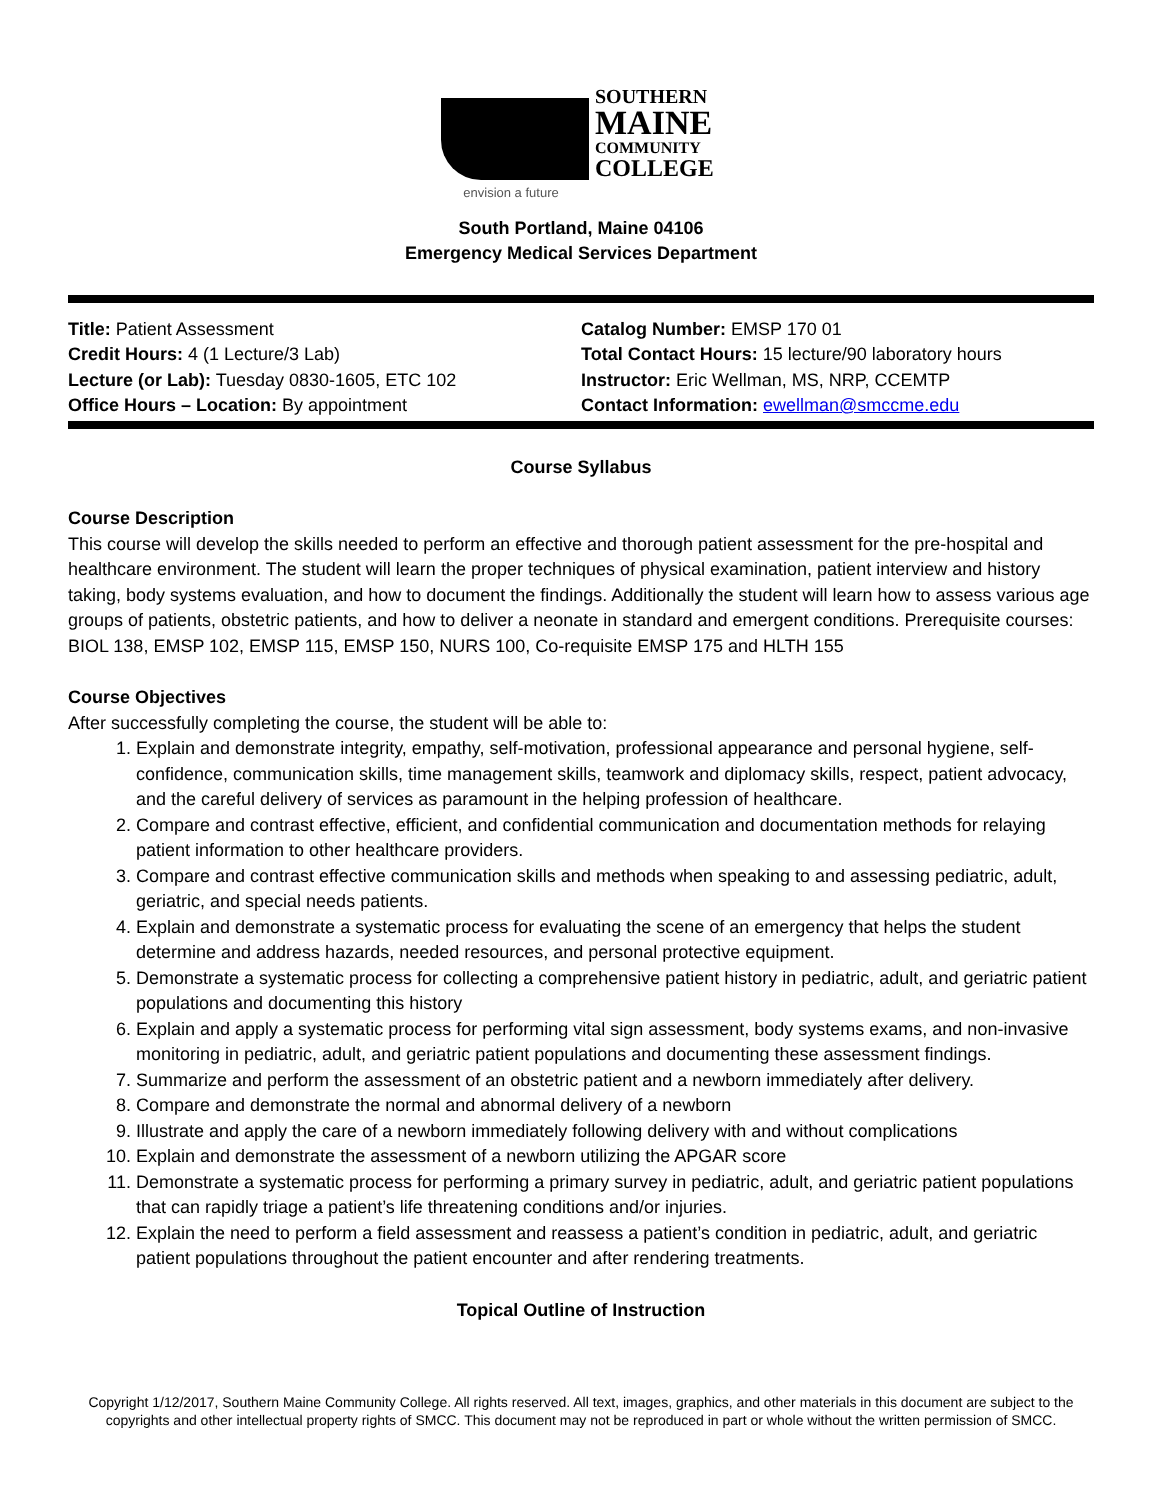SOUTHERN
MAINE
COMMUNITY
COLLEGE
envision a future
South Portland, Maine 04106
Emergency Medical Services Department
Title: Patient Assessment
Credit Hours: 4 (1 Lecture/3 Lab)
Lecture (or Lab): Tuesday 0830-1605, ETC 102
Office Hours – Location: By appointment
Catalog Number: EMSP 170 01
Total Contact Hours: 15 lecture/90 laboratory hours
Instructor: Eric Wellman, MS, NRP, CCEMTP
Contact Information: ewellman@smccme.edu
Course Syllabus
Course Description
This course will develop the skills needed to perform an effective and thorough patient assessment for the pre-hospital and healthcare environment. The student will learn the proper techniques of physical examination, patient interview and history taking, body systems evaluation, and how to document the findings. Additionally the student will learn how to assess various age groups of patients, obstetric patients, and how to deliver a neonate in standard and emergent conditions. Prerequisite courses: BIOL 138, EMSP 102, EMSP 115, EMSP 150, NURS 100, Co-requisite EMSP 175 and HLTH 155
Course Objectives
After successfully completing the course, the student will be able to:
1. Explain and demonstrate integrity, empathy, self-motivation, professional appearance and personal hygiene, self-confidence, communication skills, time management skills, teamwork and diplomacy skills, respect, patient advocacy, and the careful delivery of services as paramount in the helping profession of healthcare.
2. Compare and contrast effective, efficient, and confidential communication and documentation methods for relaying patient information to other healthcare providers.
3. Compare and contrast effective communication skills and methods when speaking to and assessing pediatric, adult, geriatric, and special needs patients.
4. Explain and demonstrate a systematic process for evaluating the scene of an emergency that helps the student determine and address hazards, needed resources, and personal protective equipment.
5. Demonstrate a systematic process for collecting a comprehensive patient history in pediatric, adult, and geriatric patient populations and documenting this history
6. Explain and apply a systematic process for performing vital sign assessment, body systems exams, and non-invasive monitoring in pediatric, adult, and geriatric patient populations and documenting these assessment findings.
7. Summarize and perform the assessment of an obstetric patient and a newborn immediately after delivery.
8. Compare and demonstrate the normal and abnormal delivery of a newborn
9. Illustrate and apply the care of a newborn immediately following delivery with and without complications
10. Explain and demonstrate the assessment of a newborn utilizing the APGAR score
11. Demonstrate a systematic process for performing a primary survey in pediatric, adult, and geriatric patient populations that can rapidly triage a patient’s life threatening conditions and/or injuries.
12. Explain the need to perform a field assessment and reassess a patient’s condition in pediatric, adult, and geriatric patient populations throughout the patient encounter and after rendering treatments.
Topical Outline of Instruction
Copyright 1/12/2017, Southern Maine Community College. All rights reserved. All text, images, graphics, and other materials in this document are subject to the copyrights and other intellectual property rights of SMCC. This document may not be reproduced in part or whole without the written permission of SMCC.